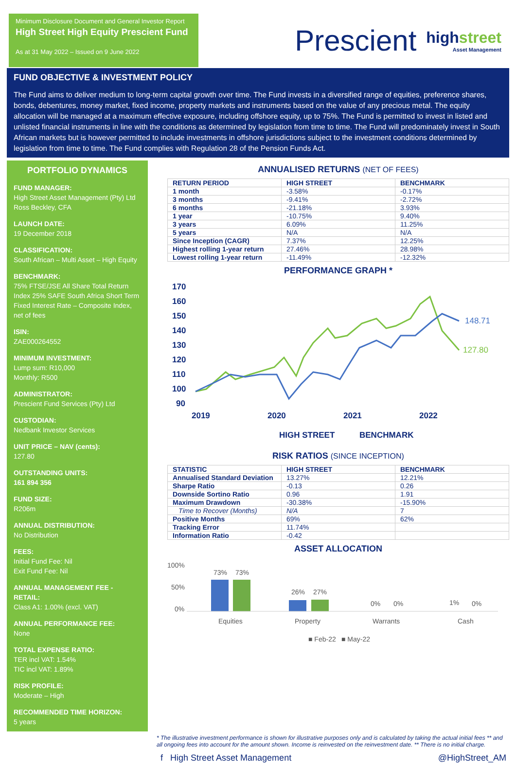Minimum Disclosure Document and General Investor Report
High Street High Equity Prescient Fund
As at 31 May 2022 – Issued on 9 June 2022
Prescient
highstreet
Asset Management
FUND OBJECTIVE & INVESTMENT POLICY
The Fund aims to deliver medium to long-term capital growth over time. The Fund invests in a diversified range of equities, preference shares, bonds, debentures, money market, fixed income, property markets and instruments based on the value of any precious metal. The equity allocation will be managed at a maximum effective exposure, including offshore equity, up to 75%. The Fund is permitted to invest in listed and unlisted financial instruments in line with the conditions as determined by legislation from time to time. The Fund will predominately invest in South African markets but is however permitted to include investments in offshore jurisdictions subject to the investment conditions determined by legislation from time to time. The Fund complies with Regulation 28 of the Pension Funds Act.
PORTFOLIO DYNAMICS
FUND MANAGER:
High Street Asset Management (Pty) Ltd
Ross Beckley, CFA
LAUNCH DATE:
19 December 2018
CLASSIFICATION:
South African – Multi Asset – High Equity
BENCHMARK:
75% FTSE/JSE All Share Total Return Index 25% SAFE South Africa Short Term Fixed Interest Rate – Composite Index, net of fees
ISIN:
ZAE000264552
MINIMUM INVESTMENT:
Lump sum: R10,000
Monthly: R500
ADMINISTRATOR:
Prescient Fund Services (Pty) Ltd
CUSTODIAN:
Nedbank Investor Services
UNIT PRICE – NAV (cents):
127.80
OUTSTANDING UNITS:
161 894 356
FUND SIZE:
R206m
ANNUAL DISTRIBUTION:
No Distribution
FEES:
Initial Fund Fee: Nil
Exit Fund Fee: Nil
ANNUAL MANAGEMENT FEE - RETAIL:
Class A1: 1.00% (excl. VAT)
ANNUAL PERFORMANCE FEE:
None
TOTAL EXPENSE RATIO:
TER incl VAT: 1.54%
TIC incl VAT: 1.89%
RISK PROFILE:
Moderate – High
RECOMMENDED TIME HORIZON:
5 years
ANNUALISED RETURNS (NET OF FEES)
| RETURN PERIOD | HIGH STREET | BENCHMARK |
| --- | --- | --- |
| 1 month | -3.58% | -0.17% |
| 3 months | -9.41% | -2.72% |
| 6 months | -21.18% | 3.93% |
| 1 year | -10.75% | 9.40% |
| 3 years | 6.09% | 11.25% |
| 5 years | N/A | N/A |
| Since Inception (CAGR) | 7.37% | 12.25% |
| Highest rolling 1-year return | 27.46% | 28.98% |
| Lowest rolling 1-year return | -11.49% | -12.32% |
PERFORMANCE GRAPH *
170
160
150
140
130
120
110
100
90
2019
2020
2021
2022
148.71
127.80
HIGH STREET
BENCHMARK
RISK RATIOS (SINCE INCEPTION)
| STATISTIC | HIGH STREET | BENCHMARK |
| --- | --- | --- |
| Annualised Standard Deviation | 13.27% | 12.21% |
| Sharpe Ratio | -0.13 | 0.26 |
| Downside Sortino Ratio | 0.96 | 1.91 |
| Maximum Drawdown | -30.38% | -15.90% |
| Time to Recover (Months) | N/A | 7 |
| Positive Months | 69% | 62% |
| Tracking Error | 11.74% | |
| Information Ratio | -0.42 | |
ASSET ALLOCATION
100%
50%
0%
73%
73%
26%
27%
0%
0%
1%
0%
Equities
Property
Warrants
Cash
■ Feb-22
■ May-22
* The illustrative investment performance is shown for illustrative purposes only and is calculated by taking the actual initial fees ** and all ongoing fees into account for the amount shown. Income is reinvested on the reinvestment date. ** There is no initial charge.
f High Street Asset Management @HighStreet_AM